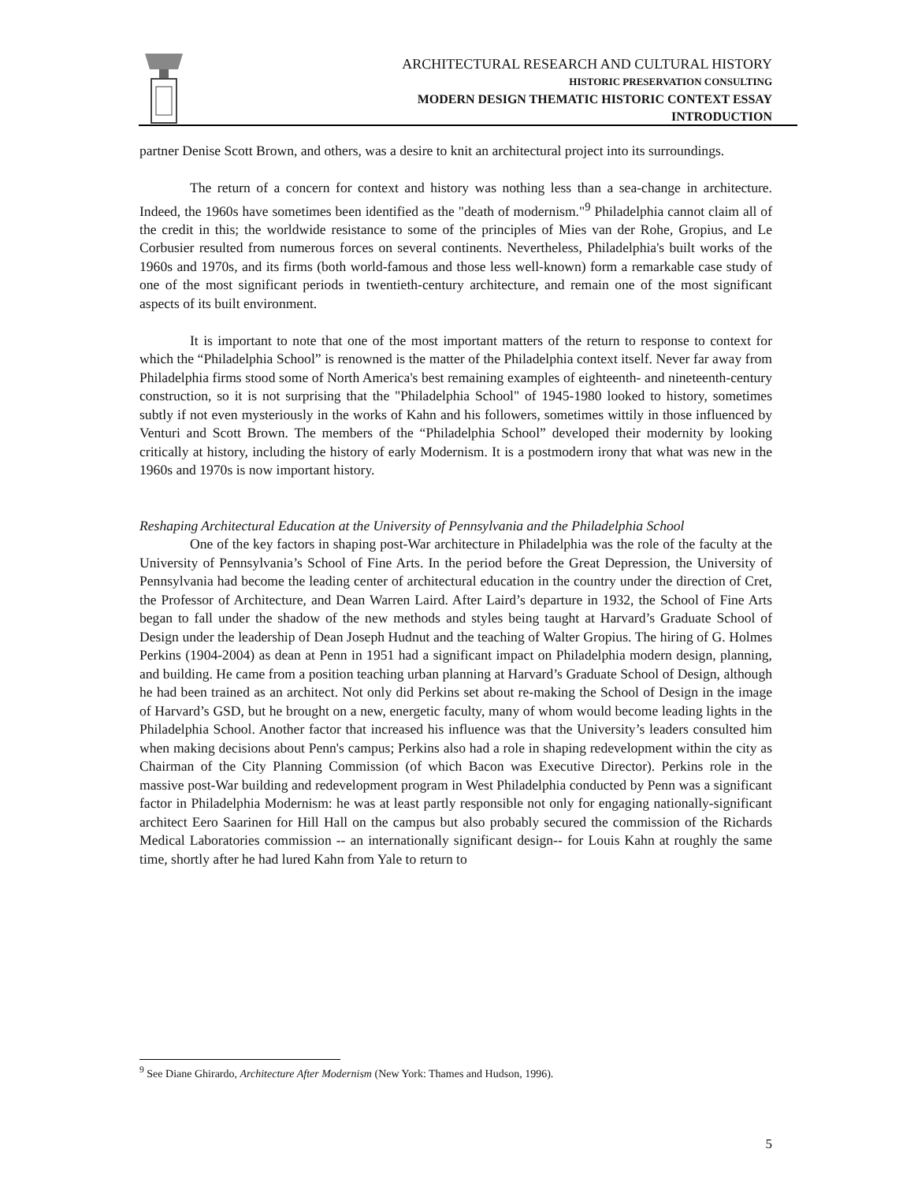ARCHITECTURAL RESEARCH AND CULTURAL HISTORY
HISTORIC PRESERVATION CONSULTING
MODERN DESIGN THEMATIC HISTORIC CONTEXT ESSAY
INTRODUCTION
partner Denise Scott Brown, and others, was a desire to knit an architectural project into its surroundings.
The return of a concern for context and history was nothing less than a sea-change in architecture. Indeed, the 1960s have sometimes been identified as the "death of modernism."<sup>9</sup> Philadelphia cannot claim all of the credit in this; the worldwide resistance to some of the principles of Mies van der Rohe, Gropius, and Le Corbusier resulted from numerous forces on several continents. Nevertheless, Philadelphia's built works of the 1960s and 1970s, and its firms (both world-famous and those less well-known) form a remarkable case study of one of the most significant periods in twentieth-century architecture, and remain one of the most significant aspects of its built environment.
It is important to note that one of the most important matters of the return to response to context for which the “Philadelphia School” is renowned is the matter of the Philadelphia context itself. Never far away from Philadelphia firms stood some of North America's best remaining examples of eighteenth- and nineteenth-century construction, so it is not surprising that the "Philadelphia School" of 1945-1980 looked to history, sometimes subtly if not even mysteriously in the works of Kahn and his followers, sometimes wittily in those influenced by Venturi and Scott Brown. The members of the “Philadelphia School” developed their modernity by looking critically at history, including the history of early Modernism. It is a postmodern irony that what was new in the 1960s and 1970s is now important history.
Reshaping Architectural Education at the University of Pennsylvania and the Philadelphia School
One of the key factors in shaping post-War architecture in Philadelphia was the role of the faculty at the University of Pennsylvania’s School of Fine Arts. In the period before the Great Depression, the University of Pennsylvania had become the leading center of architectural education in the country under the direction of Cret, the Professor of Architecture, and Dean Warren Laird. After Laird’s departure in 1932, the School of Fine Arts began to fall under the shadow of the new methods and styles being taught at Harvard’s Graduate School of Design under the leadership of Dean Joseph Hudnut and the teaching of Walter Gropius. The hiring of G. Holmes Perkins (1904-2004) as dean at Penn in 1951 had a significant impact on Philadelphia modern design, planning, and building. He came from a position teaching urban planning at Harvard’s Graduate School of Design, although he had been trained as an architect. Not only did Perkins set about re-making the School of Design in the image of Harvard’s GSD, but he brought on a new, energetic faculty, many of whom would become leading lights in the Philadelphia School. Another factor that increased his influence was that the University’s leaders consulted him when making decisions about Penn's campus; Perkins also had a role in shaping redevelopment within the city as Chairman of the City Planning Commission (of which Bacon was Executive Director). Perkins role in the massive post-War building and redevelopment program in West Philadelphia conducted by Penn was a significant factor in Philadelphia Modernism: he was at least partly responsible not only for engaging nationally-significant architect Eero Saarinen for Hill Hall on the campus but also probably secured the commission of the Richards Medical Laboratories commission -- an internationally significant design-- for Louis Kahn at roughly the same time, shortly after he had lured Kahn from Yale to return to
<sup>9</sup> See Diane Ghirardo, Architecture After Modernism (New York: Thames and Hudson, 1996).
5